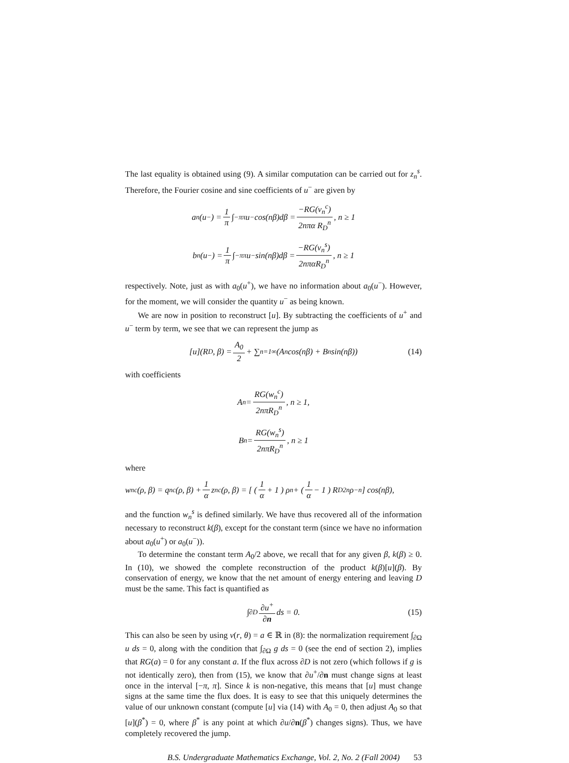The last equality is obtained using (9). A similar computation can be carried out for z<sub>n</sub><sup>s</sup>. Therefore, the Fourier cosine and sine coefficients of u<sup>−</sup> are given by
a<sub>n</sub>(u<sup>−</sup>) = 1 π ∫<sub>−π</sub><sup>π</sup> u<sup>−</sup> cos(nβ)dβ = −RG(v<sub>n</sub><sup>c</sup>) 2nπα R<sub>D</sub><sup>n</sup>, n ≥ 1
b<sub>n</sub>(u<sup>−</sup>) = 1 π ∫<sub>−π</sub><sup>π</sup> u<sup>−</sup> sin(nβ)dβ = −RG(v<sub>n</sub><sup>s</sup>) 2nπαR<sub>D</sub><sup>n</sup>, n ≥ 1
respectively. Note, just as with a<sub>0</sub>(u<sup>+</sup>), we have no information about a<sub>0</sub>(u<sup>−</sup>). However, for the moment, we will consider the quantity u<sup>−</sup> as being known.
We are now in position to reconstruct [u]. By subtracting the coefficients of u<sup>+</sup> and u<sup>−</sup> term by term, we see that we can represent the jump as
[u](R<sub>D</sub>, β) = A<sub>0</sub> 2 + ∑<sub>n=1</sub><sup>∞</sup> (A<sub>n</sub> cos(nβ) + B<sub>n</sub> sin(nβ)) (14)
with coefficients
A<sub>n</sub> = RG(w<sub>n</sub><sup>c</sup>) 2nπR<sub>D</sub><sup>n</sup>, n ≥ 1,
B<sub>n</sub> = RG(w<sub>n</sub><sup>s</sup>) 2nπR<sub>D</sub><sup>n</sup>, n ≥ 1
where
w<sub>n</sub><sup>c</sup>(ρ, β) = q<sub>n</sub><sup>c</sup>(ρ, β) + 1 α z<sub>n</sub><sup>c</sup>(ρ, β) = [ ( 1 α + 1 ) ρ<sup>n</sup> + ( 1 α − 1 ) R<sub>D</sub><sup>2n</sup> ρ<sup>−n</sup> ] cos(nβ),
and the function w<sub>n</sub><sup>s</sup> is defined similarly. We have thus recovered all of the information necessary to reconstruct k(β), except for the constant term (since we have no information about a<sub>0</sub>(u<sup>+</sup>) or a<sub>0</sub>(u<sup>−</sup>)).
To determine the constant term A<sub>0</sub>/2 above, we recall that for any given β, k(β) ≥ 0. In (10), we showed the complete reconstruction of the product k(β)[u](β). By conservation of energy, we know that the net amount of energy entering and leaving D must be the same. This fact is quantified as
∫<sub>∂D</sub> ∂u<sup>+</sup> ∂n ds = 0. (15)
This can also be seen by using v(r, θ) = a ∈ ℝ in (8): the normalization requirement ∫<sub>∂Ω</sub> u ds = 0, along with the condition that ∫<sub>∂Ω</sub> g ds = 0 (see the end of section 2), implies that RG(a) = 0 for any constant a. If the flux across ∂D is not zero (which follows if g is not identically zero), then from (15), we know that ∂u<sup>+</sup>/∂n must change signs at least once in the interval [−π, π]. Since k is non-negative, this means that [u] must change signs at the same time the flux does. It is easy to see that this uniquely determines the value of our unknown constant (compute [u] via (14) with A<sub>0</sub> = 0, then adjust A<sub>0</sub> so that [u](β<sup>*</sup>) = 0, where β<sup>*</sup> is any point at which ∂u/∂n(β<sup>*</sup>) changes signs). Thus, we have completely recovered the jump.
B.S. Undergraduate Mathematics Exchange, Vol. 2, No. 2 (Fall 2004) 53